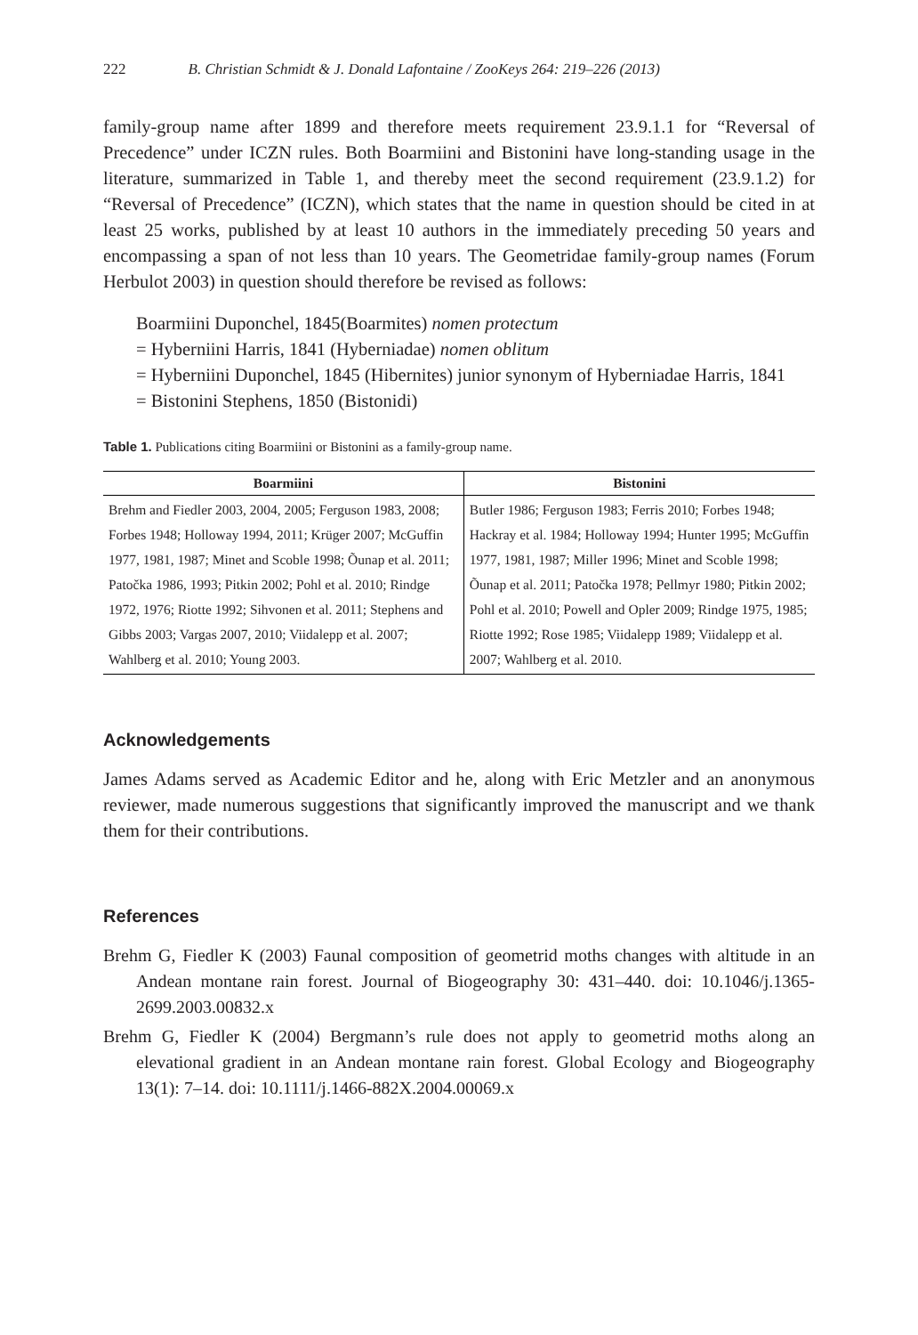222 B. Christian Schmidt & J. Donald Lafontaine / ZooKeys 264: 219–226 (2013)
family-group name after 1899 and therefore meets requirement 23.9.1.1 for “Reversal of Precedence” under ICZN rules. Both Boarmiini and Bistonini have long-standing usage in the literature, summarized in Table 1, and thereby meet the second requirement (23.9.1.2) for “Reversal of Precedence” (ICZN), which states that the name in question should be cited in at least 25 works, published by at least 10 authors in the immediately preceding 50 years and encompassing a span of not less than 10 years. The Geometridae family-group names (Forum Herbulot 2003) in question should therefore be revised as follows:
Boarmiini Duponchel, 1845(Boarmites) nomen protectum
= Hyberniini Harris, 1841 (Hyberniadae) nomen oblitum
= Hyberniini Duponchel, 1845 (Hibernites) junior synonym of Hyberniadae Harris, 1841
= Bistonini Stephens, 1850 (Bistonidi)
Table 1. Publications citing Boarmiini or Bistonini as a family-group name.
| Boarmiini | Bistonini |
| --- | --- |
| Brehm and Fiedler 2003, 2004, 2005; Ferguson 1983, 2008; Forbes 1948; Holloway 1994, 2011; Krüger 2007; McGuffin 1977, 1981, 1987; Minet and Scoble 1998; Õunap et al. 2011; Patočka 1986, 1993; Pitkin 2002; Pohl et al. 2010; Rindge 1972, 1976; Riotte 1992; Sihvonen et al. 2011; Stephens and Gibbs 2003; Vargas 2007, 2010; Viidalepp et al. 2007; Wahlberg et al. 2010; Young 2003. | Butler 1986; Ferguson 1983; Ferris 2010; Forbes 1948; Hackray et al. 1984; Holloway 1994; Hunter 1995; McGuffin 1977, 1981, 1987; Miller 1996; Minet and Scoble 1998; Õunap et al. 2011; Patočka 1978; Pellmyr 1980; Pitkin 2002; Pohl et al. 2010; Powell and Opler 2009; Rindge 1975, 1985; Riotte 1992; Rose 1985; Viidalepp 1989; Viidalepp et al. 2007; Wahlberg et al. 2010. |
Acknowledgements
James Adams served as Academic Editor and he, along with Eric Metzler and an anonymous reviewer, made numerous suggestions that significantly improved the manuscript and we thank them for their contributions.
References
Brehm G, Fiedler K (2003) Faunal composition of geometrid moths changes with altitude in an Andean montane rain forest. Journal of Biogeography 30: 431–440. doi: 10.1046/j.1365-2699.2003.00832.x
Brehm G, Fiedler K (2004) Bergmann’s rule does not apply to geometrid moths along an elevational gradient in an Andean montane rain forest. Global Ecology and Biogeography 13(1): 7–14. doi: 10.1111/j.1466-882X.2004.00069.x